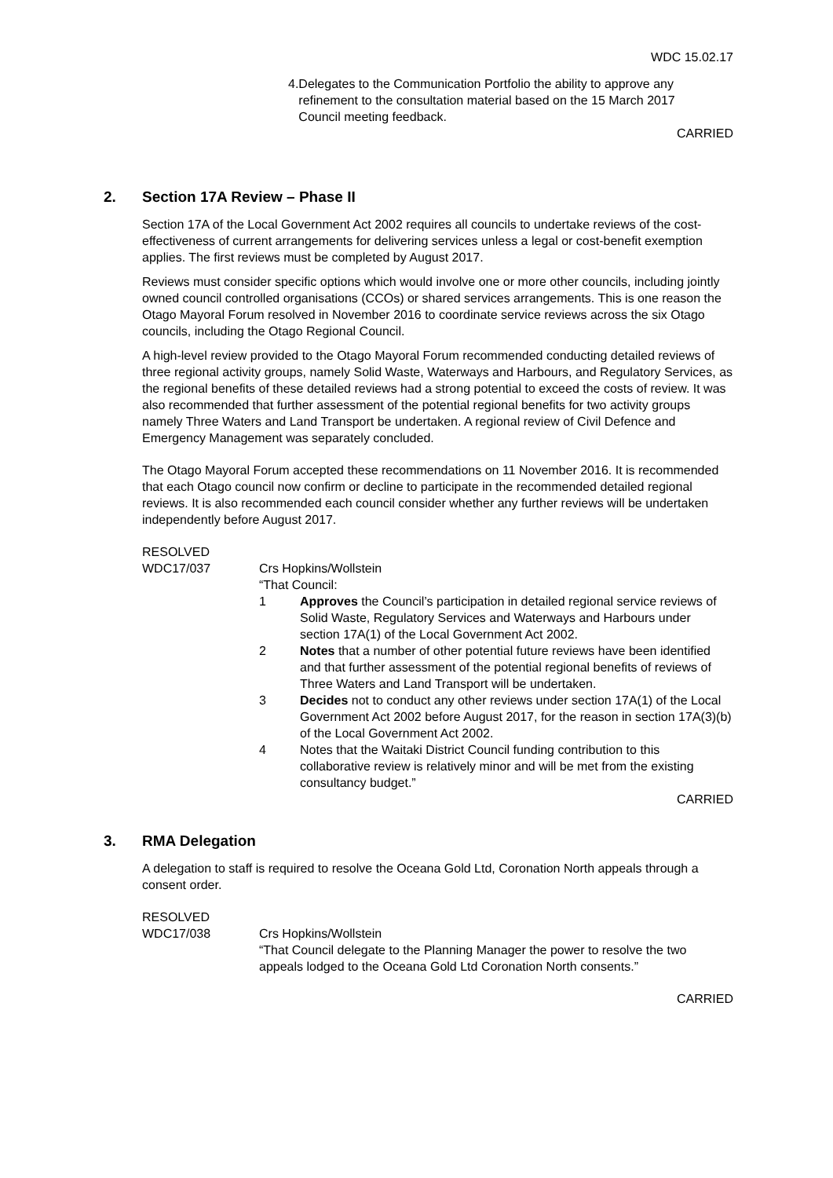WDC 15.02.17
4. Delegates to the Communication Portfolio the ability to approve any refinement to the consultation material based on the 15 March 2017 Council meeting feedback.
CARRIED
2. Section 17A Review – Phase II
Section 17A of the Local Government Act 2002 requires all councils to undertake reviews of the cost-effectiveness of current arrangements for delivering services unless a legal or cost-benefit exemption applies. The first reviews must be completed by August 2017.
Reviews must consider specific options which would involve one or more other councils, including jointly owned council controlled organisations (CCOs) or shared services arrangements. This is one reason the Otago Mayoral Forum resolved in November 2016 to coordinate service reviews across the six Otago councils, including the Otago Regional Council.
A high-level review provided to the Otago Mayoral Forum recommended conducting detailed reviews of three regional activity groups, namely Solid Waste, Waterways and Harbours, and Regulatory Services, as the regional benefits of these detailed reviews had a strong potential to exceed the costs of review. It was also recommended that further assessment of the potential regional benefits for two activity groups namely Three Waters and Land Transport be undertaken. A regional review of Civil Defence and Emergency Management was separately concluded.
The Otago Mayoral Forum accepted these recommendations on 11 November 2016. It is recommended that each Otago council now confirm or decline to participate in the recommended detailed regional reviews. It is also recommended each council consider whether any further reviews will be undertaken independently before August 2017.
RESOLVED
WDC17/037 Crs Hopkins/Wollstein
“That Council:
1 Approves the Council’s participation in detailed regional service reviews of Solid Waste, Regulatory Services and Waterways and Harbours under section 17A(1) of the Local Government Act 2002.
2 Notes that a number of other potential future reviews have been identified and that further assessment of the potential regional benefits of reviews of Three Waters and Land Transport will be undertaken.
3 Decides not to conduct any other reviews under section 17A(1) of the Local Government Act 2002 before August 2017, for the reason in section 17A(3)(b) of the Local Government Act 2002.
4 Notes that the Waitaki District Council funding contribution to this collaborative review is relatively minor and will be met from the existing consultancy budget.”
CARRIED
3. RMA Delegation
A delegation to staff is required to resolve the Oceana Gold Ltd, Coronation North appeals through a consent order.
RESOLVED
WDC17/038 Crs Hopkins/Wollstein
“That Council delegate to the Planning Manager the power to resolve the two appeals lodged to the Oceana Gold Ltd Coronation North consents.”
CARRIED